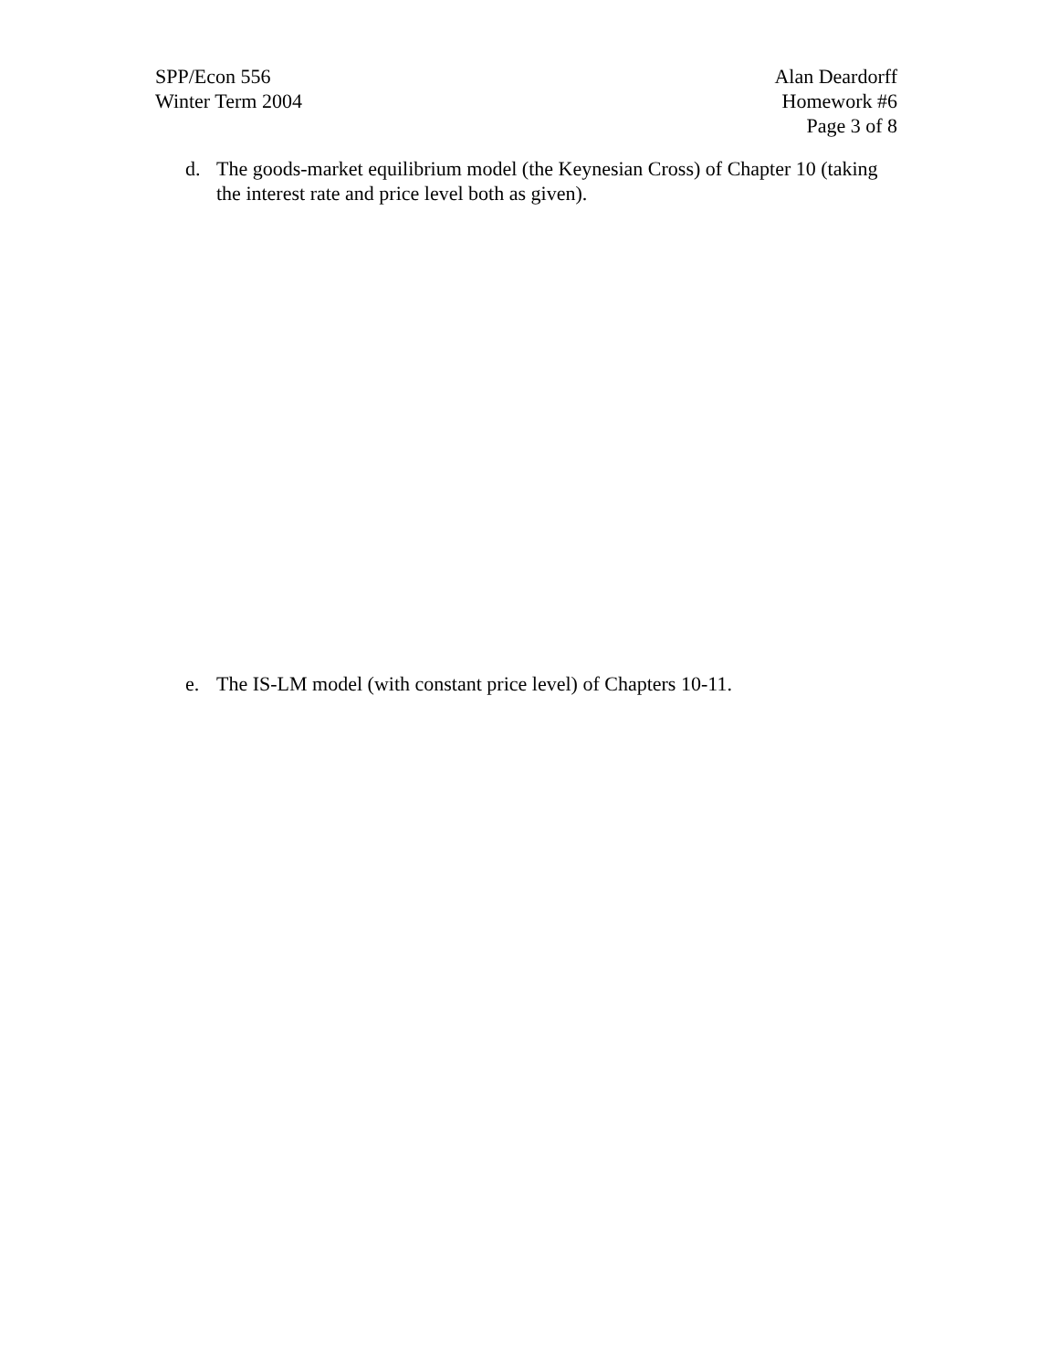SPP/Econ 556
Winter Term 2004
Alan Deardorff
Homework #6
Page 3 of 8
d. The goods-market equilibrium model (the Keynesian Cross) of Chapter 10 (taking the interest rate and price level both as given).
e. The IS-LM model (with constant price level) of Chapters 10-11.